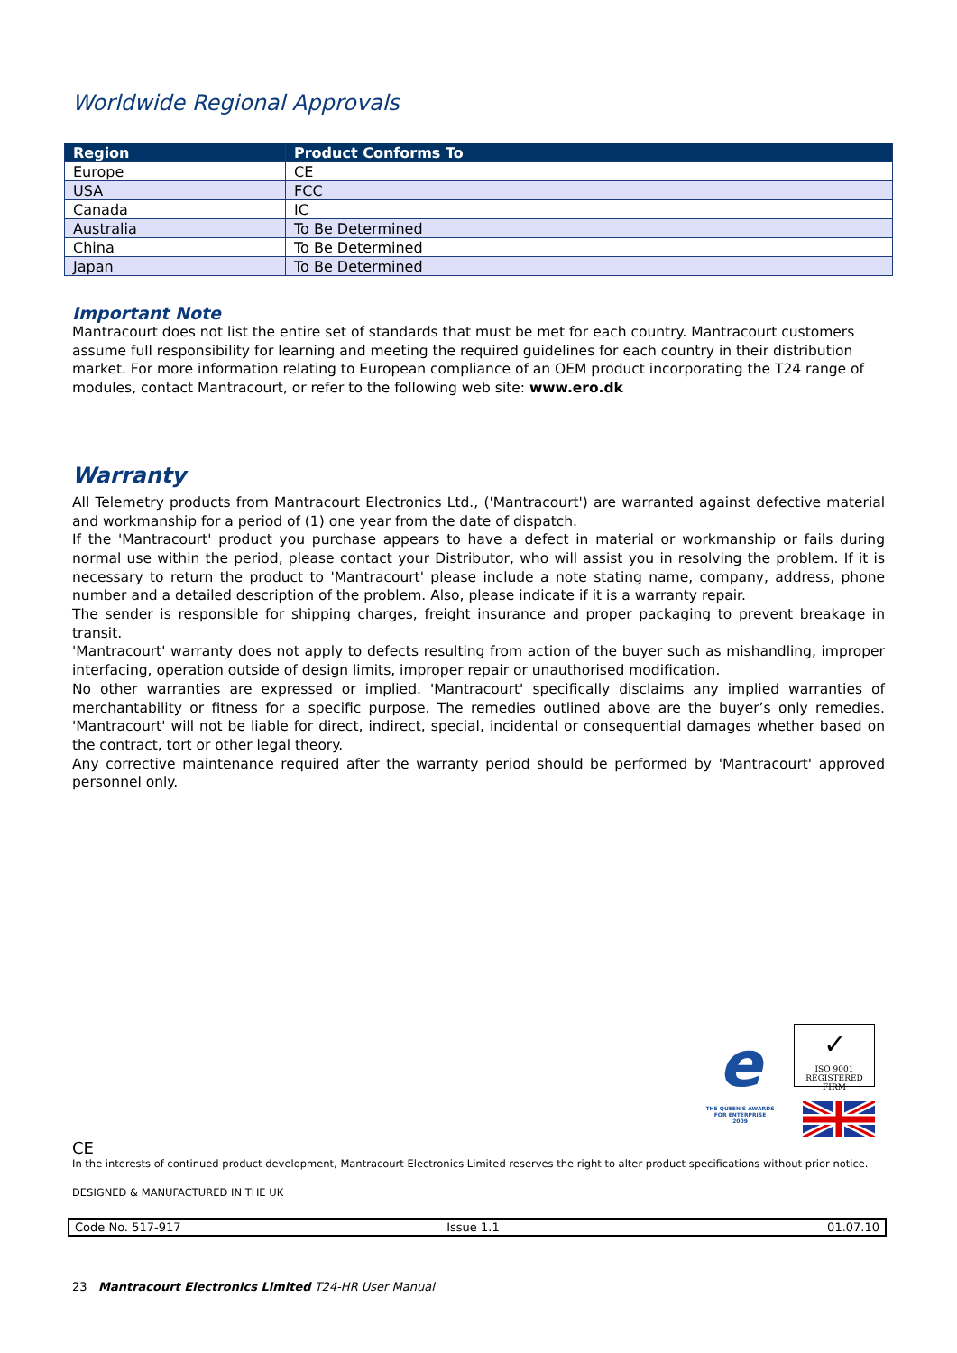Worldwide Regional Approvals
| Region | Product Conforms To |
| --- | --- |
| Europe | CE |
| USA | FCC |
| Canada | IC |
| Australia | To Be Determined |
| China | To Be Determined |
| Japan | To Be Determined |
Important Note
Mantracourt does not list the entire set of standards that must be met for each country. Mantracourt customers assume full responsibility for learning and meeting the required guidelines for each country in their distribution market. For more information relating to European compliance of an OEM product incorporating the T24 range of modules, contact Mantracourt, or refer to the following web site: www.ero.dk
Warranty
All Telemetry products from Mantracourt Electronics Ltd., ('Mantracourt') are warranted against defective material and workmanship for a period of (1) one year from the date of dispatch.
If the 'Mantracourt' product you purchase appears to have a defect in material or workmanship or fails during normal use within the period, please contact your Distributor, who will assist you in resolving the problem. If it is necessary to return the product to 'Mantracourt' please include a note stating name, company, address, phone number and a detailed description of the problem. Also, please indicate if it is a warranty repair.
The sender is responsible for shipping charges, freight insurance and proper packaging to prevent breakage in transit.
'Mantracourt' warranty does not apply to defects resulting from action of the buyer such as mishandling, improper interfacing, operation outside of design limits, improper repair or unauthorised modification.
No other warranties are expressed or implied. 'Mantracourt' specifically disclaims any implied warranties of merchantability or fitness for a specific purpose. The remedies outlined above are the buyer’s only remedies. 'Mantracourt' will not be liable for direct, indirect, special, incidental or consequential damages whether based on the contract, tort or other legal theory.
Any corrective maintenance required after the warranty period should be performed by 'Mantracourt' approved personnel only.
e
THE QUEEN'S AWARDS
FOR ENTERPRISE
2009
✓
ISO 9001
REGISTERED FIRM
CE
In the interests of continued product development, Mantracourt Electronics Limited reserves the right to alter product specifications without prior notice.
DESIGNED & MANUFACTURED IN THE UK
| Code No. 517-917 | Issue 1.1 | 01.07.10 |
23 Mantracourt Electronics Limited T24-HR User Manual